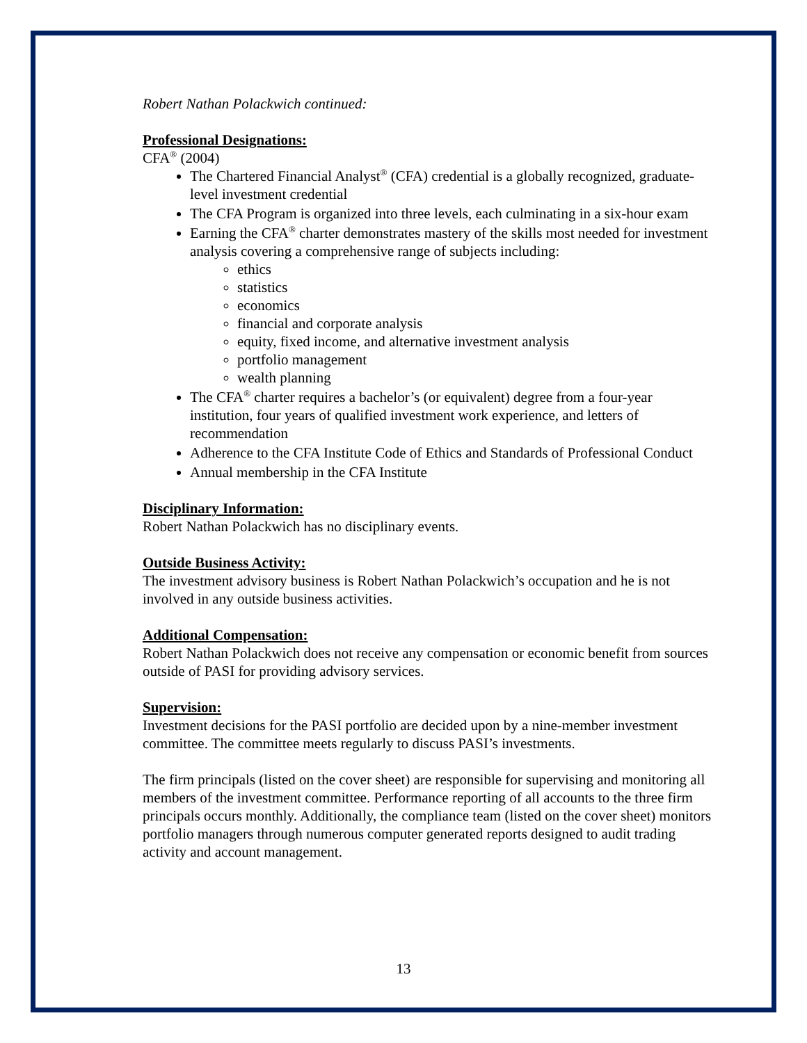Robert Nathan Polackwich continued:
Professional Designations:
CFA<sup>®</sup> (2004)
The Chartered Financial Analyst<sup>®</sup> (CFA) credential is a globally recognized, graduate-level investment credential
The CFA Program is organized into three levels, each culminating in a six-hour exam
Earning the CFA<sup>®</sup> charter demonstrates mastery of the skills most needed for investment analysis covering a comprehensive range of subjects including:
ethics
statistics
economics
financial and corporate analysis
equity, fixed income, and alternative investment analysis
portfolio management
wealth planning
The CFA<sup>®</sup> charter requires a bachelor’s (or equivalent) degree from a four-year institution, four years of qualified investment work experience, and letters of recommendation
Adherence to the CFA Institute Code of Ethics and Standards of Professional Conduct
Annual membership in the CFA Institute
Disciplinary Information:
Robert Nathan Polackwich has no disciplinary events.
Outside Business Activity:
The investment advisory business is Robert Nathan Polackwich’s occupation and he is not involved in any outside business activities.
Additional Compensation:
Robert Nathan Polackwich does not receive any compensation or economic benefit from sources outside of PASI for providing advisory services.
Supervision:
Investment decisions for the PASI portfolio are decided upon by a nine-member investment committee. The committee meets regularly to discuss PASI’s investments.
The firm principals (listed on the cover sheet) are responsible for supervising and monitoring all members of the investment committee. Performance reporting of all accounts to the three firm principals occurs monthly. Additionally, the compliance team (listed on the cover sheet) monitors portfolio managers through numerous computer generated reports designed to audit trading activity and account management.
13